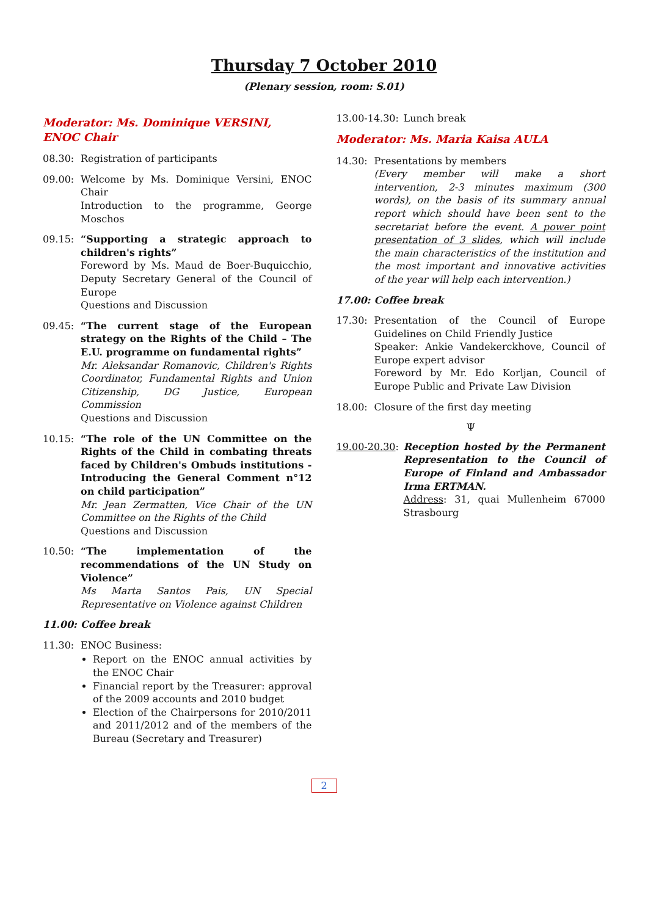Thursday 7 October 2010
(Plenary session, room: S.01)
Moderator: Ms. Dominique VERSINI, ENOC Chair
08.30: Registration of participants
09.00: Welcome by Ms. Dominique Versini, ENOC Chair
Introduction to the programme, George Moschos
09.15: “Supporting a strategic approach to children's rights”
Foreword by Ms. Maud de Boer-Buquicchio, Deputy Secretary General of the Council of Europe
Questions and Discussion
09.45: “The current stage of the European strategy on the Rights of the Child – The E.U. programme on fundamental rights”
Mr. Aleksandar Romanovic, Children's Rights Coordinator, Fundamental Rights and Union Citizenship, DG Justice, European Commission
Questions and Discussion
10.15: “The role of the UN Committee on the Rights of the Child in combating threats faced by Children's Ombuds institutions - Introducing the General Comment n°12 on child participation”
Mr. Jean Zermatten, Vice Chair of the UN Committee on the Rights of the Child
Questions and Discussion
10.50: “The implementation of the recommendations of the UN Study on Violence”
Ms Marta Santos Pais, UN Special Representative on Violence against Children
11.00: Coffee break
11.30: ENOC Business:
Report on the ENOC annual activities by the ENOC Chair
Financial report by the Treasurer: approval of the 2009 accounts and 2010 budget
Election of the Chairpersons for 2010/2011 and 2011/2012 and of the members of the Bureau (Secretary and Treasurer)
13.00-14.30:
Lunch break
Moderator: Ms. Maria Kaisa AULA
14.30: Presentations by members
(Every member will make a short intervention, 2-3 minutes maximum (300 words), on the basis of its summary annual report which should have been sent to the secretariat before the event. A power point presentation of 3 slides, which will include the main characteristics of the institution and the most important and innovative activities of the year will help each intervention.)
17.00: Coffee break
17.30: Presentation of the Council of Europe Guidelines on Child Friendly Justice
Speaker: Ankie Vandekerckhove, Council of Europe expert advisor
Foreword by Mr. Edo Korljan, Council of Europe Public and Private Law Division
18.00: Closure of the first day meeting
Ψ
19.00-20.30:
Reception hosted by the Permanent Representation to the Council of Europe of Finland and Ambassador Irma ERTMAN.
Address: 31, quai Mullenheim 67000 Strasbourg
2